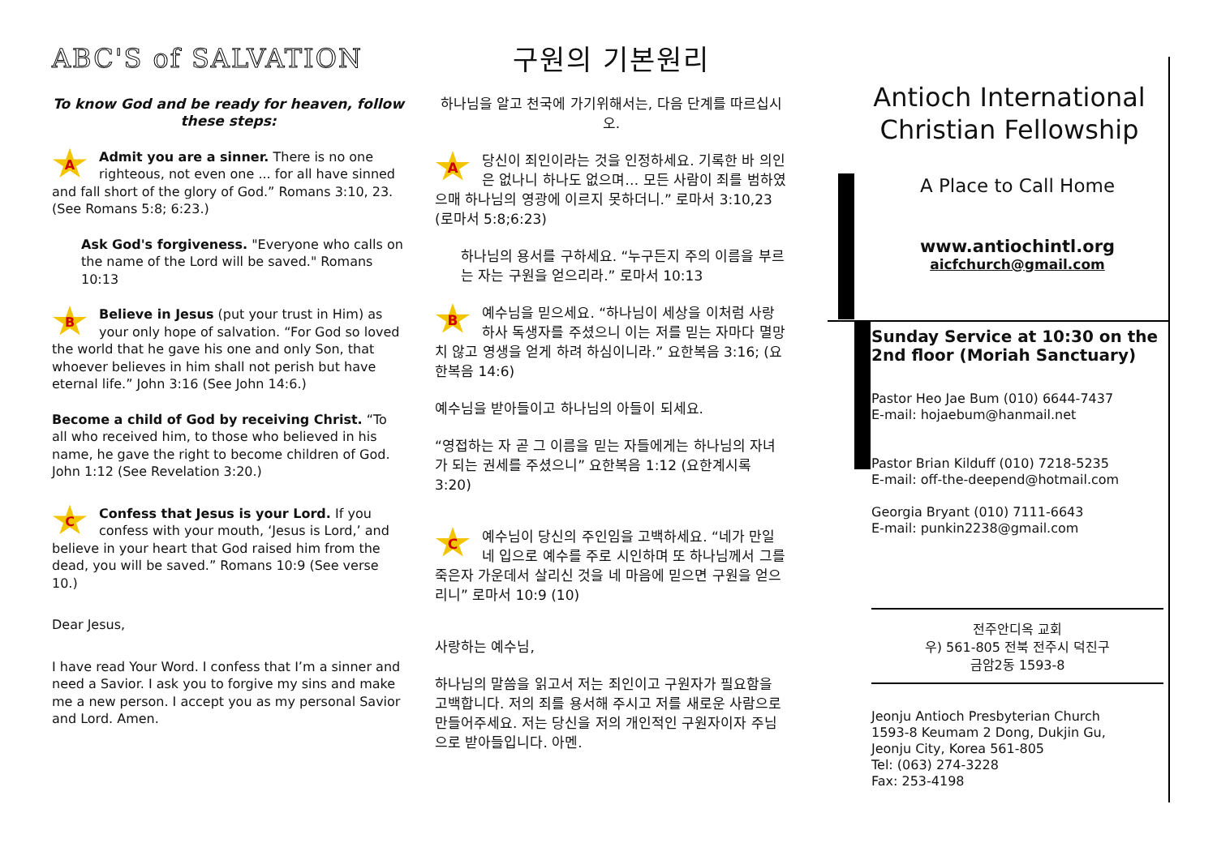ABC'S of SALVATION
To know God and be ready for heaven, follow these steps:
AAdmit you are a sinner. There is no one righteous, not even one ... for all have sinned and fall short of the glory of God.” Romans 3:10, 23. (See Romans 5:8; 6:23.)
Ask God's forgiveness. "Everyone who calls on the name of the Lord will be saved." Romans 10:13
BBelieve in Jesus (put your trust in Him) as your only hope of salvation. “For God so loved the world that he gave his one and only Son, that whoever believes in him shall not perish but have eternal life.” John 3:16 (See John 14:6.)
Become a child of God by receiving Christ. “To all who received him, to those who believed in his name, he gave the right to become children of God. John 1:12 (See Revelation 3:20.)
CConfess that Jesus is your Lord. If you confess with your mouth, ‘Jesus is Lord,’ and believe in your heart that God raised him from the dead, you will be saved.” Romans 10:9 (See verse 10.)
Dear Jesus,
I have read Your Word. I confess that I’m a sinner and need a Savior. I ask you to forgive my sins and make me a new person. I accept you as my personal Savior and Lord. Amen.
구원의 기본원리
하나님을 알고 천국에 가기위해서는, 다음 단계를 따르십시오.
A당신이 죄인이라는 것을 인정하세요. 기록한 바 의인은 없나니 하나도 없으며… 모든 사람이 죄를 범하였으매 하나님의 영광에 이르지 못하더니.” 로마서 3:10,23 (로마서 5:8;6:23)
하나님의 용서를 구하세요. “누구든지 주의 이름을 부르는 자는 구원을 얻으리라.” 로마서 10:13
B예수님을 믿으세요. “하나님이 세상을 이처럼 사랑하사 독생자를 주셨으니 이는 저를 믿는 자마다 멸망치 않고 영생을 얻게 하려 하심이니라.” 요한복음 3:16; (요한복음 14:6)
예수님을 받아들이고 하나님의 아들이 되세요.
“영접하는 자 곧 그 이름을 믿는 자들에게는 하나님의 자녀가 되는 권세를 주셨으니” 요한복음 1:12 (요한계시록 3:20)
C예수님이 당신의 주인임을 고백하세요. “네가 만일 네 입으로 예수를 주로 시인하며 또 하나님께서 그를 죽은자 가운데서 살리신 것을 네 마음에 믿으면 구원을 얻으리니” 로마서 10:9 (10)
사랑하는 예수님,
하나님의 말씀을 읽고서 저는 죄인이고 구원자가 필요함을 고백합니다. 저의 죄를 용서해 주시고 저를 새로운 사람으로 만들어주세요. 저는 당신을 저의 개인적인 구원자이자 주님으로 받아들입니다. 아멘.
Antioch International Christian Fellowship
A Place to Call Home
www.antiochintl.org
aicfchurch@gmail.com
Sunday Service at 10:30 on the 2nd floor (Moriah Sanctuary)
Pastor Heo Jae Bum (010) 6644-7437
E-mail: hojaebum@hanmail.net
Pastor Brian Kilduff (010) 7218-5235
E-mail: off-the-deepend@hotmail.com
Georgia Bryant (010) 7111-6643
E-mail: punkin2238@gmail.com
전주안디옥 교회
우) 561-805 전북 전주시 덕진구
금암2동 1593-8
Jeonju Antioch Presbyterian Church
1593-8 Keumam 2 Dong, Dukjin Gu,
Jeonju City, Korea 561-805
Tel: (063) 274-3228
Fax: 253-4198